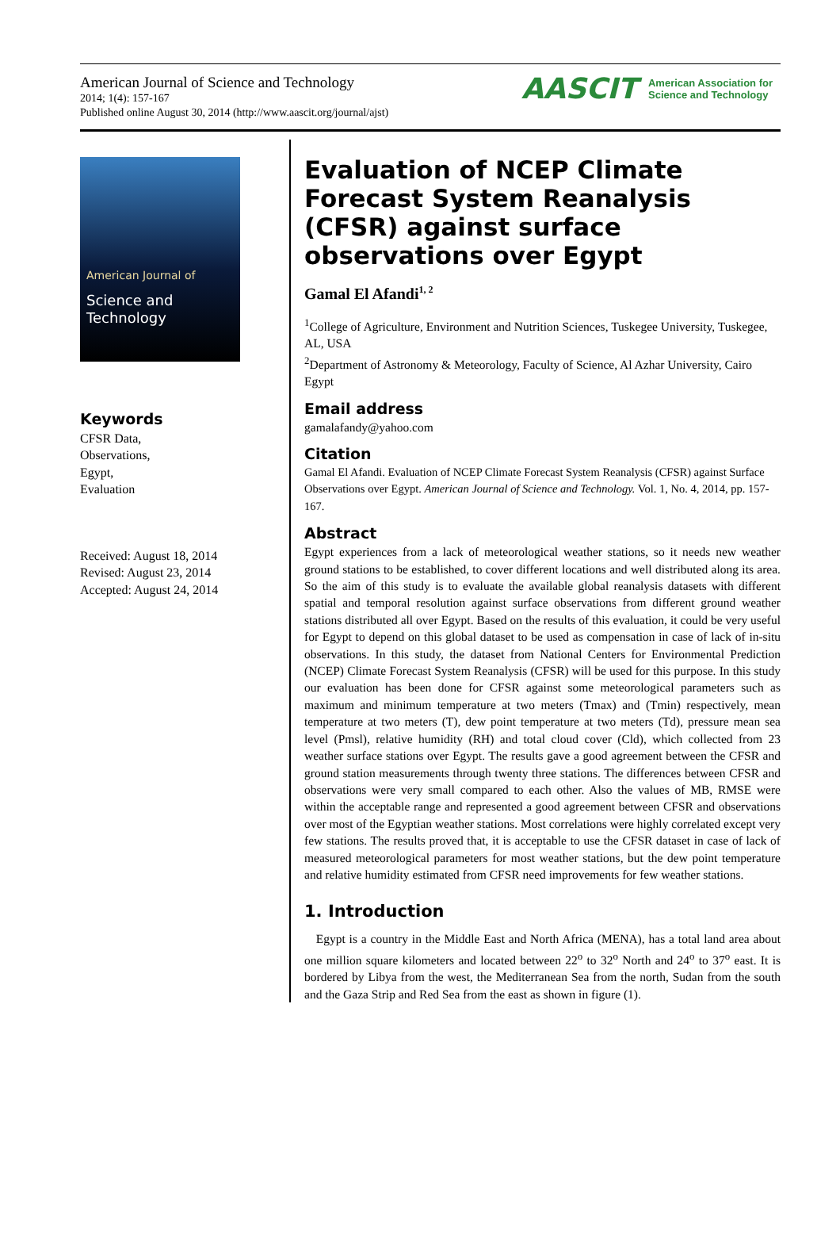American Journal of Science and Technology
2014; 1(4): 157-167
Published online August 30, 2014 (http://www.aascit.org/journal/ajst)
AASCIT American Association for
Science and Technology
American Journal of
Science and Technology
Keywords
CFSR Data,
Observations,
Egypt,
Evaluation
Received: August 18, 2014
Revised: August 23, 2014
Accepted: August 24, 2014
Evaluation of NCEP Climate Forecast System Reanalysis (CFSR) against surface observations over Egypt
Gamal El Afandi<sup>1, 2</sup>
<sup>1</sup> College of Agriculture, Environment and Nutrition Sciences, Tuskegee University, Tuskegee, AL, USA
<sup>2</sup> Department of Astronomy & Meteorology, Faculty of Science, Al Azhar University, Cairo Egypt
Email address
gamalafandy@yahoo.com
Citation
Gamal El Afandi. Evaluation of NCEP Climate Forecast System Reanalysis (CFSR) against Surface Observations over Egypt. American Journal of Science and Technology. Vol. 1, No. 4, 2014, pp. 157-167.
Abstract
Egypt experiences from a lack of meteorological weather stations, so it needs new weather ground stations to be established, to cover different locations and well distributed along its area. So the aim of this study is to evaluate the available global reanalysis datasets with different spatial and temporal resolution against surface observations from different ground weather stations distributed all over Egypt. Based on the results of this evaluation, it could be very useful for Egypt to depend on this global dataset to be used as compensation in case of lack of in-situ observations. In this study, the dataset from National Centers for Environmental Prediction (NCEP) Climate Forecast System Reanalysis (CFSR) will be used for this purpose. In this study our evaluation has been done for CFSR against some meteorological parameters such as maximum and minimum temperature at two meters (Tmax) and (Tmin) respectively, mean temperature at two meters (T), dew point temperature at two meters (Td), pressure mean sea level (Pmsl), relative humidity (RH) and total cloud cover (Cld), which collected from 23 weather surface stations over Egypt. The results gave a good agreement between the CFSR and ground station measurements through twenty three stations. The differences between CFSR and observations were very small compared to each other. Also the values of MB, RMSE were within the acceptable range and represented a good agreement between CFSR and observations over most of the Egyptian weather stations. Most correlations were highly correlated except very few stations. The results proved that, it is acceptable to use the CFSR dataset in case of lack of measured meteorological parameters for most weather stations, but the dew point temperature and relative humidity estimated from CFSR need improvements for few weather stations.
1. Introduction
Egypt is a country in the Middle East and North Africa (MENA), has a total land area about one million square kilometers and located between 22<sup>o</sup> to 32<sup>o</sup> North and 24<sup>o</sup> to 37<sup>o</sup> east. It is bordered by Libya from the west, the Mediterranean Sea from the north, Sudan from the south and the Gaza Strip and Red Sea from the east as shown in figure (1).